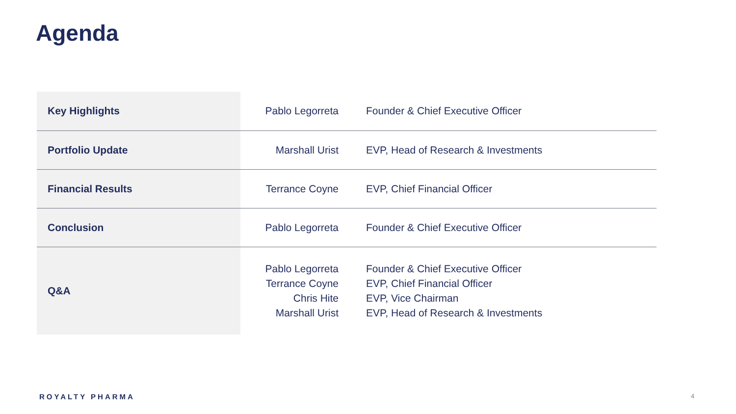Agenda
| Key Highlights | Pablo Legorreta | Founder & Chief Executive Officer |
| Portfolio Update | Marshall Urist | EVP, Head of Research & Investments |
| Financial Results | Terrance Coyne | EVP, Chief Financial Officer |
| Conclusion | Pablo Legorreta | Founder & Chief Executive Officer |
| Q&A | Pablo Legorreta Terrance Coyne Chris Hite Marshall Urist | Founder & Chief Executive Officer EVP, Chief Financial Officer EVP, Vice Chairman EVP, Head of Research & Investments |
ROYALTY PHARMA 4